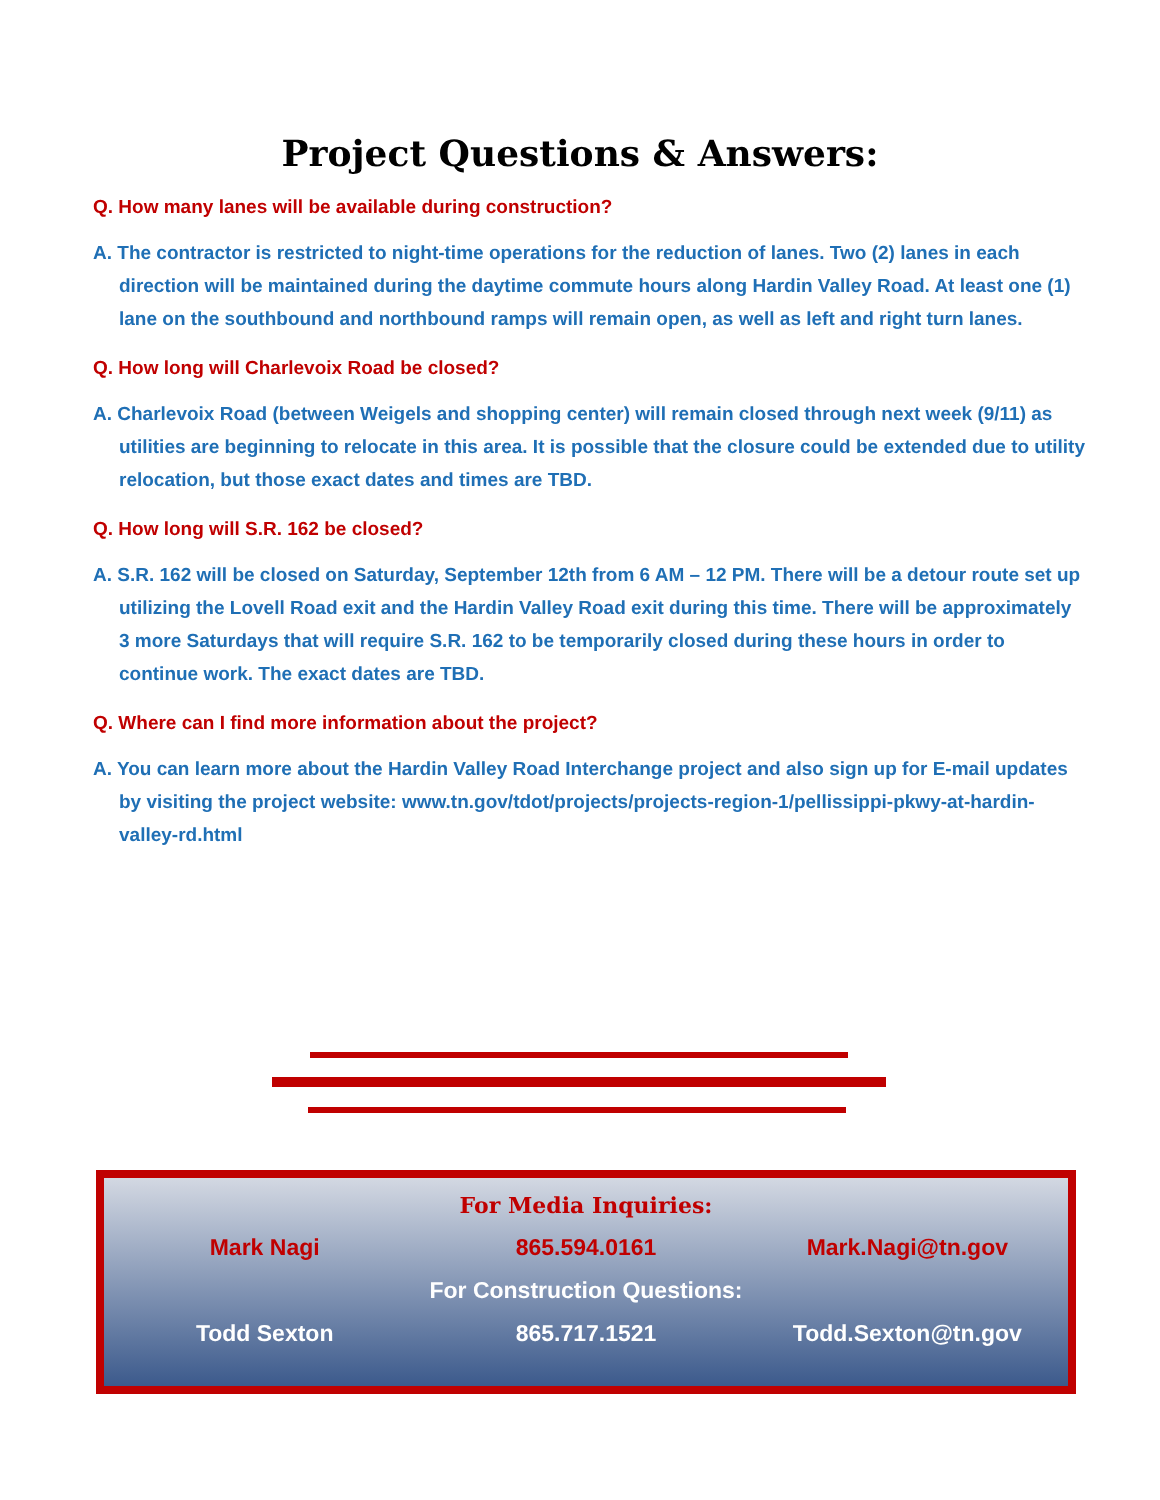Project Questions & Answers:
Q. How many lanes will be available during construction?
A. The contractor is restricted to night-time operations for the reduction of lanes. Two (2) lanes in each direction will be maintained during the daytime commute hours along Hardin Valley Road. At least one (1) lane on the southbound and northbound ramps will remain open, as well as left and right turn lanes.
Q. How long will Charlevoix Road be closed?
A. Charlevoix Road (between Weigels and shopping center) will remain closed through next week (9/11) as utilities are beginning to relocate in this area. It is possible that the closure could be extended due to utility relocation, but those exact dates and times are TBD.
Q. How long will S.R. 162 be closed?
A. S.R. 162 will be closed on Saturday, September 12th from 6 AM – 12 PM. There will be a detour route set up utilizing the Lovell Road exit and the Hardin Valley Road exit during this time. There will be approximately 3 more Saturdays that will require S.R. 162 to be temporarily closed during these hours in order to continue work. The exact dates are TBD.
Q. Where can I find more information about the project?
A. You can learn more about the Hardin Valley Road Interchange project and also sign up for E-mail updates by visiting the project website: www.tn.gov/tdot/projects/projects-region-1/pellissippi-pkwy-at-hardin-valley-rd.html
For Media Inquiries:
Mark Nagi 865.594.0161 Mark.Nagi@tn.gov
For Construction Questions:
Todd Sexton 865.717.1521 Todd.Sexton@tn.gov